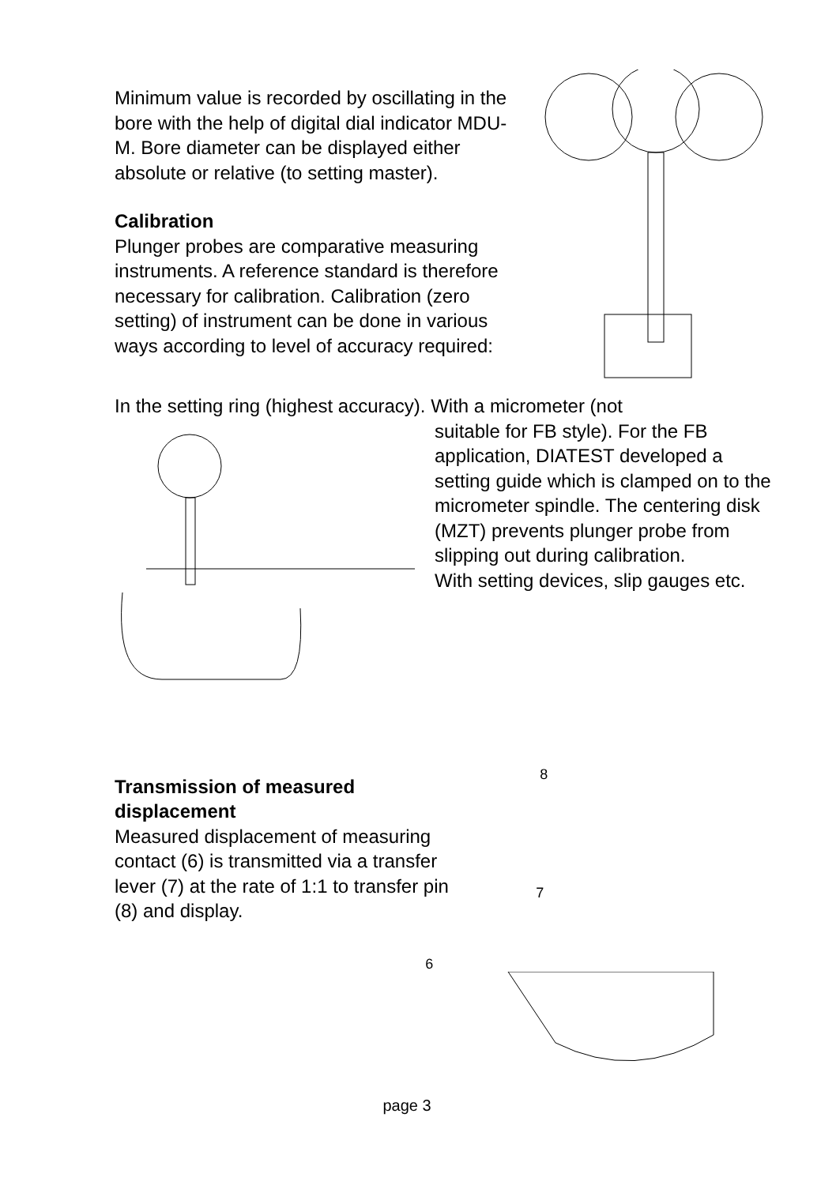Minimum value is recorded by oscillating in the bore with the help of digital dial indicator MDU-M. Bore diameter can be displayed either absolute or relative (to setting master).
Calibration
Plunger probes are comparative measuring instruments. A reference standard is therefore necessary for calibration. Calibration (zero setting) of instrument can be done in various ways according to level of accuracy required:
In the setting ring (highest accuracy). With a micrometer (not
suitable for FB style). For the FB application, DIATEST developed a setting guide which is clamped on to the micrometer spindle. The centering disk (MZT) prevents plunger probe from slipping out during calibration.
With setting devices, slip gauges etc.
Transmission of measured displacement
Measured displacement of measuring contact (6) is transmitted via a transfer lever (7) at the rate of 1:1 to transfer pin (8) and display.
8
7
6
page 3